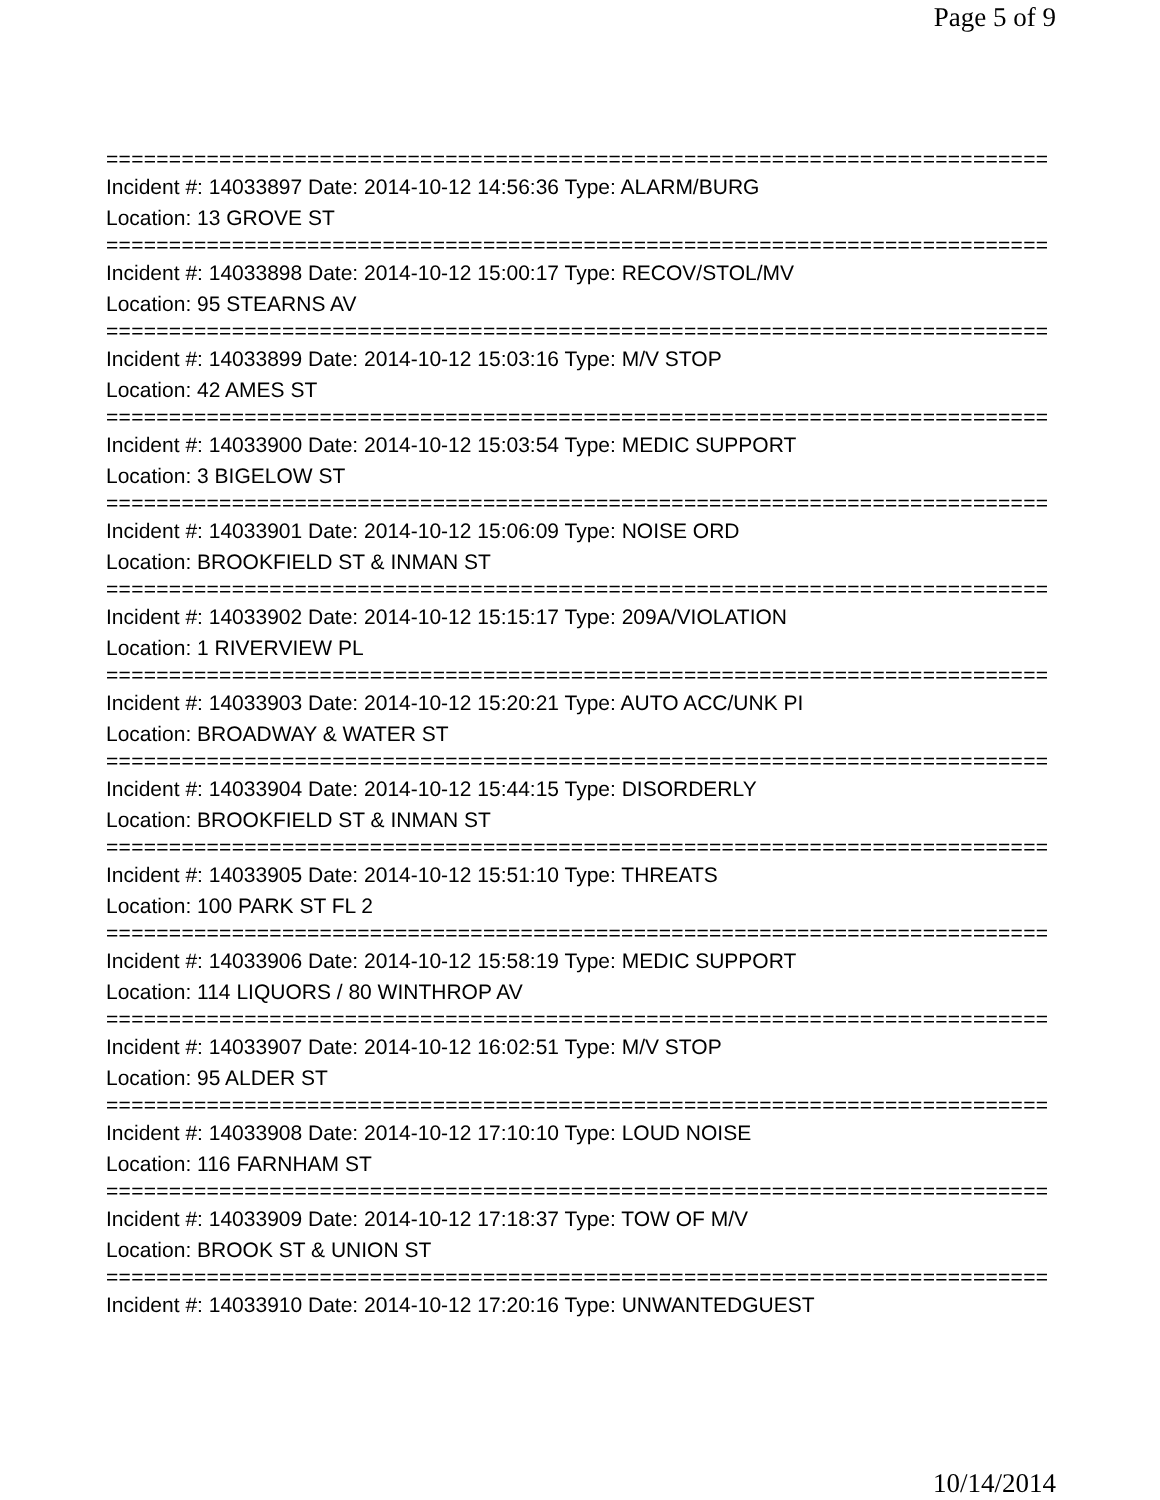Page 5 of 9
===========================================================================
Incident #: 14033897 Date: 2014-10-12 14:56:36 Type: ALARM/BURG
Location: 13 GROVE ST
===========================================================================
Incident #: 14033898 Date: 2014-10-12 15:00:17 Type: RECOV/STOL/MV
Location: 95 STEARNS AV
===========================================================================
Incident #: 14033899 Date: 2014-10-12 15:03:16 Type: M/V STOP
Location: 42 AMES ST
===========================================================================
Incident #: 14033900 Date: 2014-10-12 15:03:54 Type: MEDIC SUPPORT
Location: 3 BIGELOW ST
===========================================================================
Incident #: 14033901 Date: 2014-10-12 15:06:09 Type: NOISE ORD
Location: BROOKFIELD ST & INMAN ST
===========================================================================
Incident #: 14033902 Date: 2014-10-12 15:15:17 Type: 209A/VIOLATION
Location: 1 RIVERVIEW PL
===========================================================================
Incident #: 14033903 Date: 2014-10-12 15:20:21 Type: AUTO ACC/UNK PI
Location: BROADWAY & WATER ST
===========================================================================
Incident #: 14033904 Date: 2014-10-12 15:44:15 Type: DISORDERLY
Location: BROOKFIELD ST & INMAN ST
===========================================================================
Incident #: 14033905 Date: 2014-10-12 15:51:10 Type: THREATS
Location: 100 PARK ST FL 2
===========================================================================
Incident #: 14033906 Date: 2014-10-12 15:58:19 Type: MEDIC SUPPORT
Location: 114 LIQUORS / 80 WINTHROP AV
===========================================================================
Incident #: 14033907 Date: 2014-10-12 16:02:51 Type: M/V STOP
Location: 95 ALDER ST
===========================================================================
Incident #: 14033908 Date: 2014-10-12 17:10:10 Type: LOUD NOISE
Location: 116 FARNHAM ST
===========================================================================
Incident #: 14033909 Date: 2014-10-12 17:18:37 Type: TOW OF M/V
Location: BROOK ST & UNION ST
===========================================================================
Incident #: 14033910 Date: 2014-10-12 17:20:16 Type: UNWANTEDGUEST
10/14/2014